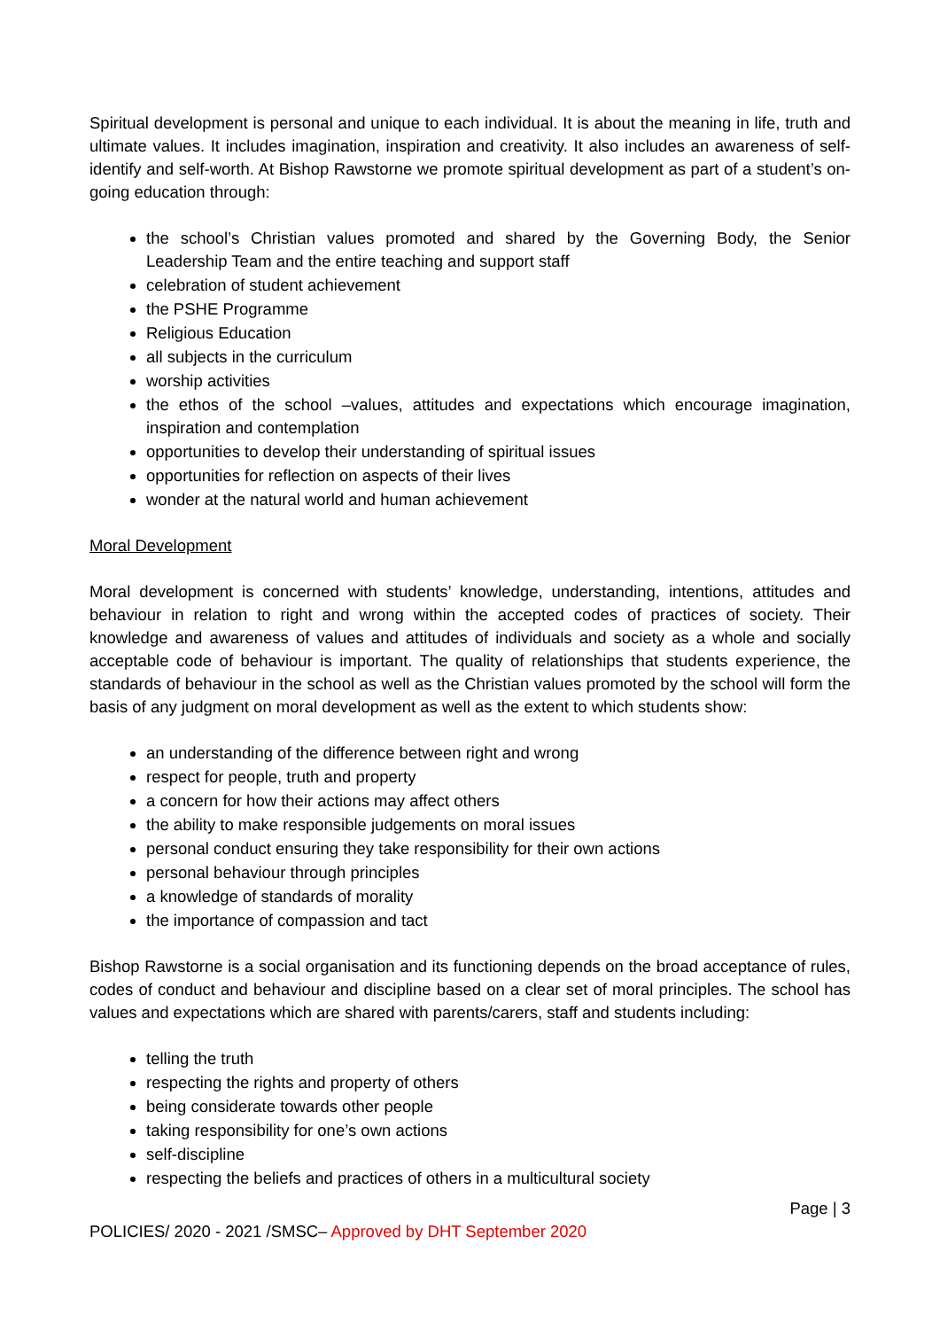Spiritual development is personal and unique to each individual. It is about the meaning in life, truth and ultimate values. It includes imagination, inspiration and creativity. It also includes an awareness of self-identify and self-worth. At Bishop Rawstorne we promote spiritual development as part of a student’s on-going education through:
the school’s Christian values promoted and shared by the Governing Body, the Senior Leadership Team and the entire teaching and support staff
celebration of student achievement
the PSHE Programme
Religious Education
all subjects in the curriculum
worship activities
the ethos of the school –values, attitudes and expectations which encourage imagination, inspiration and contemplation
opportunities to develop their understanding of spiritual issues
opportunities for reflection on aspects of their lives
wonder at the natural world and human achievement
Moral Development
Moral development is concerned with students’ knowledge, understanding, intentions, attitudes and behaviour in relation to right and wrong within the accepted codes of practices of society. Their knowledge and awareness of values and attitudes of individuals and society as a whole and socially acceptable code of behaviour is important. The quality of relationships that students experience, the standards of behaviour in the school as well as the Christian values promoted by the school will form the basis of any judgment on moral development as well as the extent to which students show:
an understanding of the difference between right and wrong
respect for people, truth and property
a concern for how their actions may affect others
the ability to make responsible judgements on moral issues
personal conduct ensuring they take responsibility for their own actions
personal behaviour through principles
a knowledge of standards of morality
the importance of compassion and tact
Bishop Rawstorne is a social organisation and its functioning depends on the broad acceptance of rules, codes of conduct and behaviour and discipline based on a clear set of moral principles. The school has values and expectations which are shared with parents/carers, staff and students including:
telling the truth
respecting the rights and property of others
being considerate towards other people
taking responsibility for one’s own actions
self-discipline
respecting the beliefs and practices of others in a multicultural society
Page | 3
POLICIES/ 2020 - 2021 /SMSC– Approved by DHT September 2020